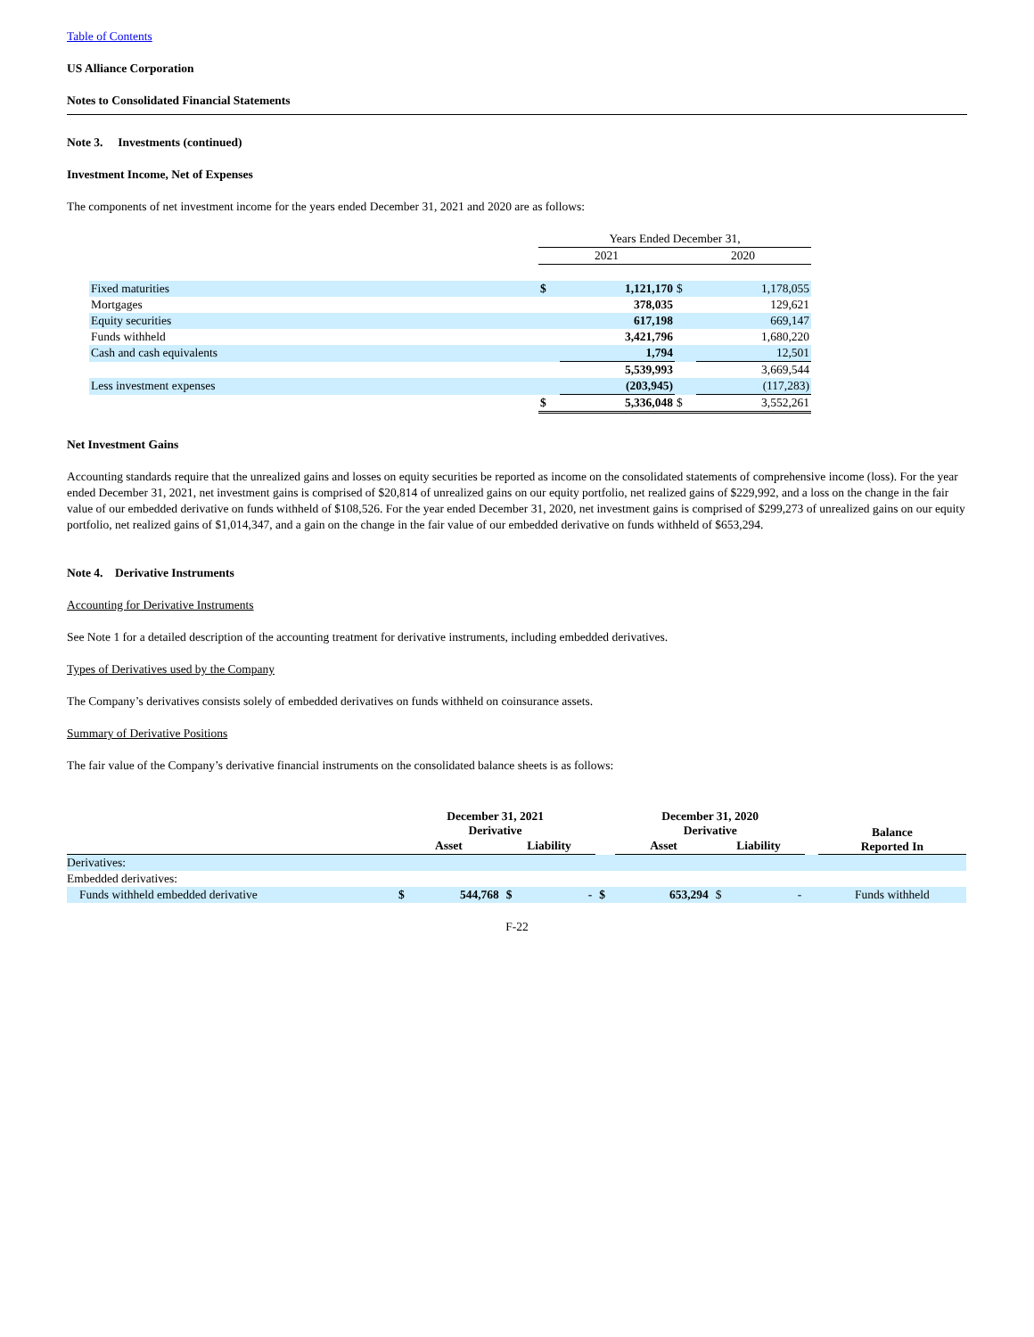Table of Contents
US Alliance Corporation
Notes to Consolidated Financial Statements
Note 3. Investments (continued)
Investment Income, Net of Expenses
The components of net investment income for the years ended December 31, 2021 and 2020 are as follows:
| | Years Ended December 31, | | | |
| | 2021 | | 2020 | |
| Fixed maturities | $ | 1,121,170 | $ | 1,178,055 |
| Mortgages | | 378,035 | | 129,621 |
| Equity securities | | 617,198 | | 669,147 |
| Funds withheld | | 3,421,796 | | 1,680,220 |
| Cash and cash equivalents | | 1,794 | | 12,501 |
| | | 5,539,993 | | 3,669,544 |
| Less investment expenses | | (203,945) | | (117,283) |
| | $ | 5,336,048 | $ | 3,552,261 |
Net Investment Gains
Accounting standards require that the unrealized gains and losses on equity securities be reported as income on the consolidated statements of comprehensive income (loss). For the year ended December 31, 2021, net investment gains is comprised of $20,814 of unrealized gains on our equity portfolio, net realized gains of $229,992, and a loss on the change in the fair value of our embedded derivative on funds withheld of $108,526. For the year ended December 31, 2020, net investment gains is comprised of $299,273 of unrealized gains on our equity portfolio, net realized gains of $1,014,347, and a gain on the change in the fair value of our embedded derivative on funds withheld of $653,294.
Note 4. Derivative Instruments
Accounting for Derivative Instruments
See Note 1 for a detailed description of the accounting treatment for derivative instruments, including embedded derivatives.
Types of Derivatives used by the Company
The Company’s derivatives consists solely of embedded derivatives on funds withheld on coinsurance assets.
Summary of Derivative Positions
The fair value of the Company’s derivative financial instruments on the consolidated balance sheets is as follows:
| | December 31, 2021 Derivative | | | | | December 31, 2020 Derivative | | | | | Balance Reported In |
| | Asset | | Liability | | | Asset | | Liability | | | |
| Derivatives: | | | | | | | | | | | |
| Embedded derivatives: | | | | | | | | | | | |
| Funds withheld embedded derivative | $ | 544,768 | $ | - | $ | | 653,294 | $ | - | | Funds withheld |
F-22